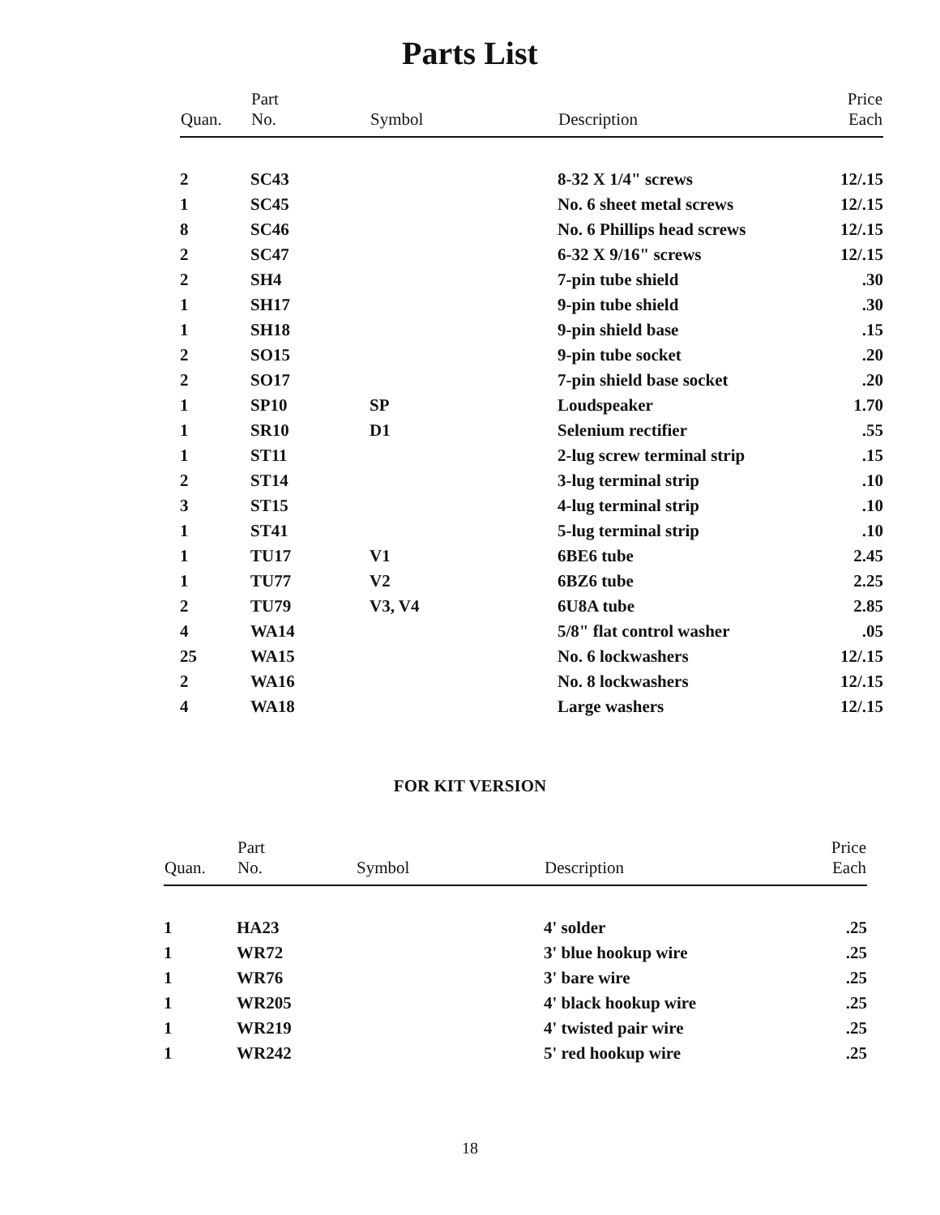Parts List
| Quan. | Part No. | Symbol | Description | Price Each |
| --- | --- | --- | --- | --- |
| 2 | SC43 | | 8-32 X 1/4" screws | 12/.15 |
| 1 | SC45 | | No. 6 sheet metal screws | 12/.15 |
| 8 | SC46 | | No. 6 Phillips head screws | 12/.15 |
| 2 | SC47 | | 6-32 X 9/16" screws | 12/.15 |
| 2 | SH4 | | 7-pin tube shield | .30 |
| 1 | SH17 | | 9-pin tube shield | .30 |
| 1 | SH18 | | 9-pin shield base | .15 |
| 2 | SO15 | | 9-pin tube socket | .20 |
| 2 | SO17 | | 7-pin shield base socket | .20 |
| 1 | SP10 | SP | Loudspeaker | 1.70 |
| 1 | SR10 | D1 | Selenium rectifier | .55 |
| 1 | ST11 | | 2-lug screw terminal strip | .15 |
| 2 | ST14 | | 3-lug terminal strip | .10 |
| 3 | ST15 | | 4-lug terminal strip | .10 |
| 1 | ST41 | | 5-lug terminal strip | .10 |
| 1 | TU17 | V1 | 6BE6 tube | 2.45 |
| 1 | TU77 | V2 | 6BZ6 tube | 2.25 |
| 2 | TU79 | V3, V4 | 6U8A tube | 2.85 |
| 4 | WA14 | | 5/8" flat control washer | .05 |
| 25 | WA15 | | No. 6 lockwashers | 12/.15 |
| 2 | WA16 | | No. 8 lockwashers | 12/.15 |
| 4 | WA18 | | Large washers | 12/.15 |
FOR KIT VERSION
| Quan. | Part No. | Symbol | Description | Price Each |
| --- | --- | --- | --- | --- |
| 1 | HA23 | | 4' solder | .25 |
| 1 | WR72 | | 3' blue hookup wire | .25 |
| 1 | WR76 | | 3' bare wire | .25 |
| 1 | WR205 | | 4' black hookup wire | .25 |
| 1 | WR219 | | 4' twisted pair wire | .25 |
| 1 | WR242 | | 5' red hookup wire | .25 |
18